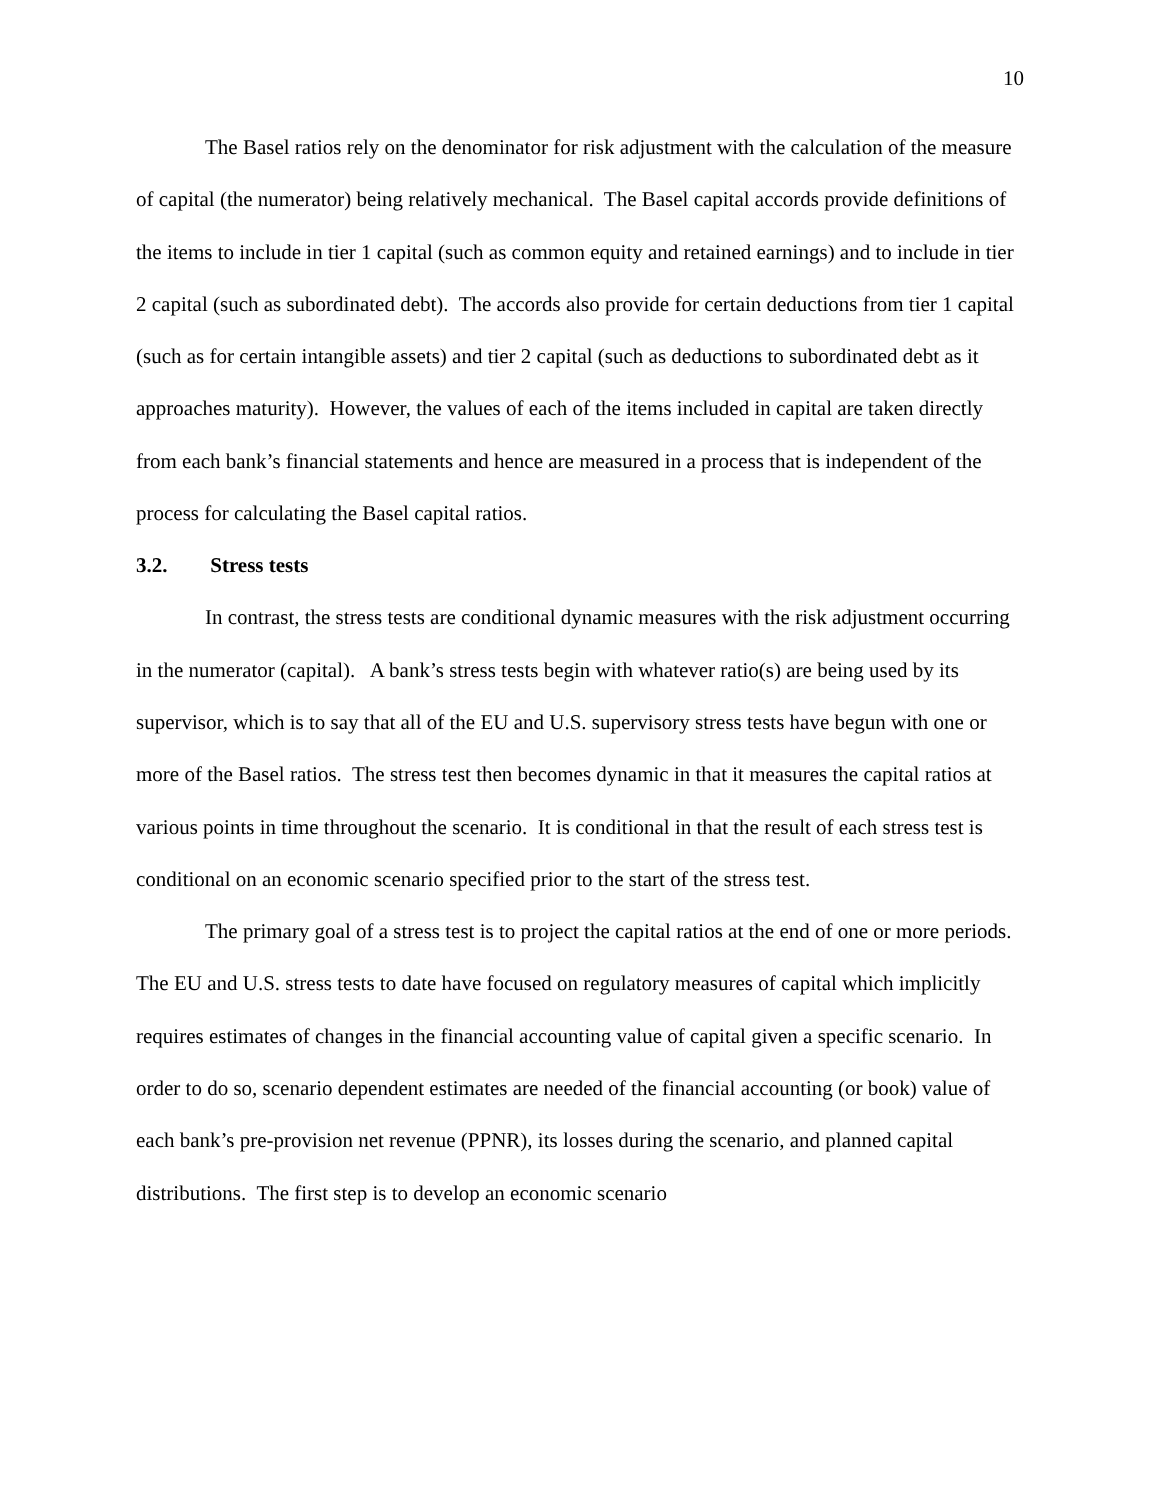10
The Basel ratios rely on the denominator for risk adjustment with the calculation of the measure of capital (the numerator) being relatively mechanical. The Basel capital accords provide definitions of the items to include in tier 1 capital (such as common equity and retained earnings) and to include in tier 2 capital (such as subordinated debt). The accords also provide for certain deductions from tier 1 capital (such as for certain intangible assets) and tier 2 capital (such as deductions to subordinated debt as it approaches maturity). However, the values of each of the items included in capital are taken directly from each bank’s financial statements and hence are measured in a process that is independent of the process for calculating the Basel capital ratios.
3.2. Stress tests
In contrast, the stress tests are conditional dynamic measures with the risk adjustment occurring in the numerator (capital). A bank’s stress tests begin with whatever ratio(s) are being used by its supervisor, which is to say that all of the EU and U.S. supervisory stress tests have begun with one or more of the Basel ratios. The stress test then becomes dynamic in that it measures the capital ratios at various points in time throughout the scenario. It is conditional in that the result of each stress test is conditional on an economic scenario specified prior to the start of the stress test.
The primary goal of a stress test is to project the capital ratios at the end of one or more periods. The EU and U.S. stress tests to date have focused on regulatory measures of capital which implicitly requires estimates of changes in the financial accounting value of capital given a specific scenario. In order to do so, scenario dependent estimates are needed of the financial accounting (or book) value of each bank’s pre-provision net revenue (PPNR), its losses during the scenario, and planned capital distributions. The first step is to develop an economic scenario